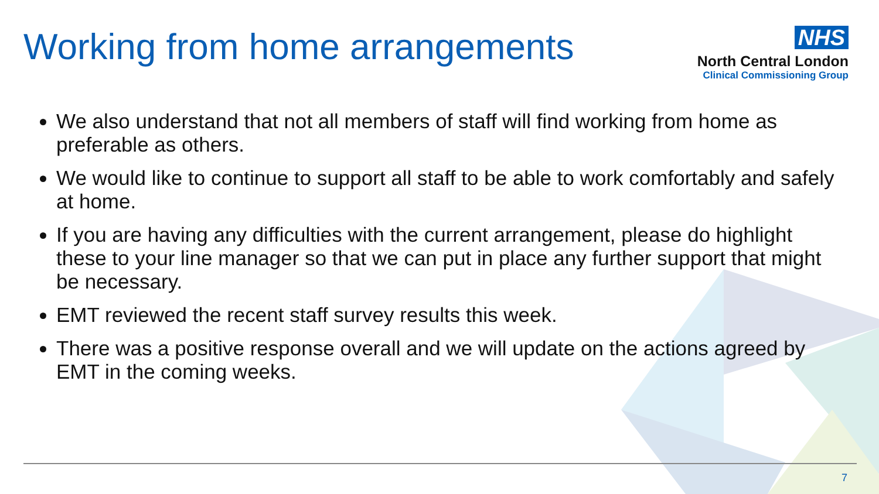Working from home arrangements
NHS
North Central London
Clinical Commissioning Group
We also understand that not all members of staff will find working from home as preferable as others.
We would like to continue to support all staff to be able to work comfortably and safely at home.
If you are having any difficulties with the current arrangement, please do highlight these to your line manager so that we can put in place any further support that might be necessary.
EMT reviewed the recent staff survey results this week.
There was a positive response overall and we will update on the actions agreed by EMT in the coming weeks.
7